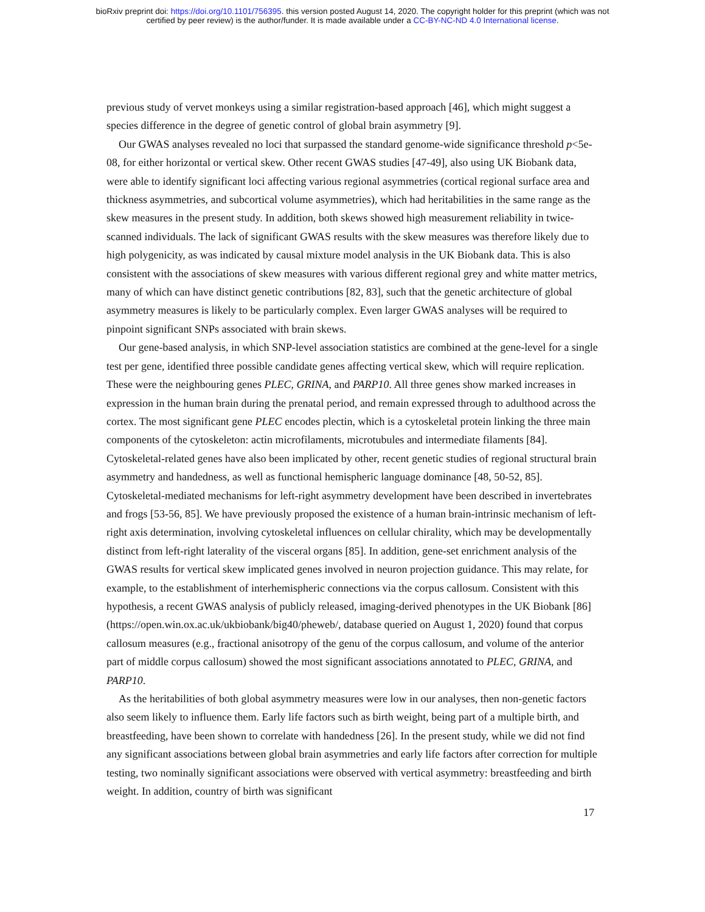bioRxiv preprint doi: https://doi.org/10.1101/756395. this version posted August 14, 2020. The copyright holder for this preprint (which was not
certified by peer review) is the author/funder. It is made available under a CC-BY-NC-ND 4.0 International license.
previous study of vervet monkeys using a similar registration-based approach [46], which might suggest a species difference in the degree of genetic control of global brain asymmetry [9].
Our GWAS analyses revealed no loci that surpassed the standard genome-wide significance threshold p<5e-08, for either horizontal or vertical skew. Other recent GWAS studies [47-49], also using UK Biobank data, were able to identify significant loci affecting various regional asymmetries (cortical regional surface area and thickness asymmetries, and subcortical volume asymmetries), which had heritabilities in the same range as the skew measures in the present study. In addition, both skews showed high measurement reliability in twice-scanned individuals. The lack of significant GWAS results with the skew measures was therefore likely due to high polygenicity, as was indicated by causal mixture model analysis in the UK Biobank data. This is also consistent with the associations of skew measures with various different regional grey and white matter metrics, many of which can have distinct genetic contributions [82, 83], such that the genetic architecture of global asymmetry measures is likely to be particularly complex. Even larger GWAS analyses will be required to pinpoint significant SNPs associated with brain skews.
Our gene-based analysis, in which SNP-level association statistics are combined at the gene-level for a single test per gene, identified three possible candidate genes affecting vertical skew, which will require replication. These were the neighbouring genes PLEC, GRINA, and PARP10. All three genes show marked increases in expression in the human brain during the prenatal period, and remain expressed through to adulthood across the cortex. The most significant gene PLEC encodes plectin, which is a cytoskeletal protein linking the three main components of the cytoskeleton: actin microfilaments, microtubules and intermediate filaments [84]. Cytoskeletal-related genes have also been implicated by other, recent genetic studies of regional structural brain asymmetry and handedness, as well as functional hemispheric language dominance [48, 50-52, 85]. Cytoskeletal-mediated mechanisms for left-right asymmetry development have been described in invertebrates and frogs [53-56, 85]. We have previously proposed the existence of a human brain-intrinsic mechanism of left-right axis determination, involving cytoskeletal influences on cellular chirality, which may be developmentally distinct from left-right laterality of the visceral organs [85]. In addition, gene-set enrichment analysis of the GWAS results for vertical skew implicated genes involved in neuron projection guidance. This may relate, for example, to the establishment of interhemispheric connections via the corpus callosum. Consistent with this hypothesis, a recent GWAS analysis of publicly released, imaging-derived phenotypes in the UK Biobank [86] (https://open.win.ox.ac.uk/ukbiobank/big40/pheweb/, database queried on August 1, 2020) found that corpus callosum measures (e.g., fractional anisotropy of the genu of the corpus callosum, and volume of the anterior part of middle corpus callosum) showed the most significant associations annotated to PLEC, GRINA, and PARP10.
As the heritabilities of both global asymmetry measures were low in our analyses, then non-genetic factors also seem likely to influence them. Early life factors such as birth weight, being part of a multiple birth, and breastfeeding, have been shown to correlate with handedness [26]. In the present study, while we did not find any significant associations between global brain asymmetries and early life factors after correction for multiple testing, two nominally significant associations were observed with vertical asymmetry: breastfeeding and birth weight. In addition, country of birth was significant
17